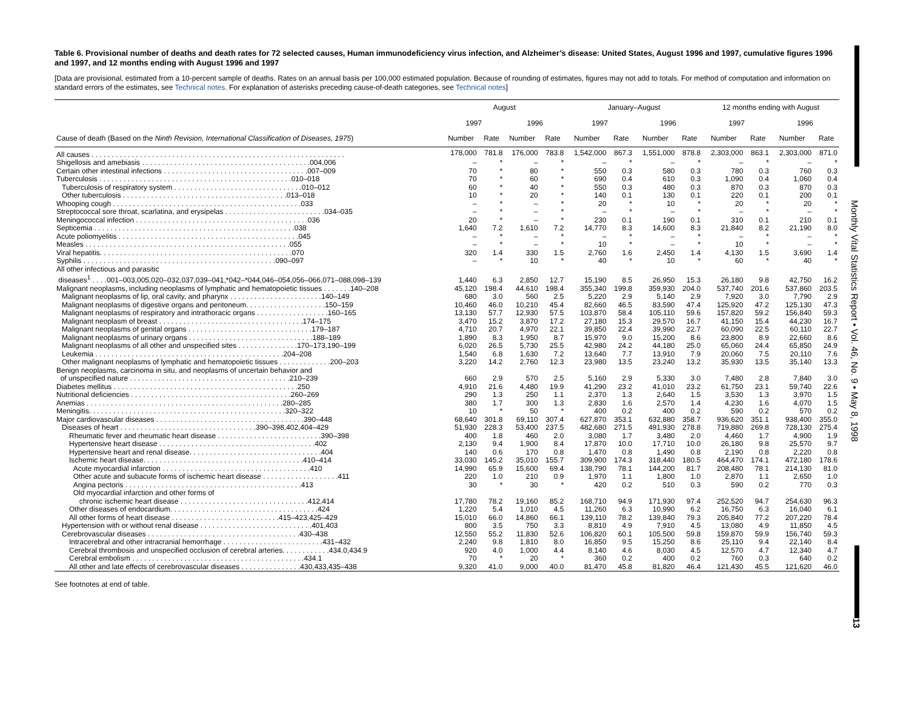Monthly Vital Statistics Report • Vol. 46, No. 9 • May 8, 1998
13
Table 6. Provisional number of deaths and death rates for 72 selected causes, Human immunodeficiency virus infection, and Alzheimer’s disease: United States, August 1996 and 1997, cumulative figures 1996 and 1997, and 12 months ending with August 1996 and 1997
[Data are provisional, estimated from a 10-percent sample of deaths. Rates on an annual basis per 100,000 estimated population. Because of rounding of estimates, figures may not add to totals. For method of computation and information on standard errors of the estimates, see Technical notes. For explanation of asterisks preceding cause-of-death categories, see Technical notes]
| Cause of death (Based on the Ninth Revision, International Classification of Diseases, 1975 ) | August | | | | January–August | | | | 12 months ending with August | | | |
| --- | --- | --- | --- | --- | --- | --- | --- | --- | --- | --- | --- | --- |
| | 1997 | | 1996 | | 1997 | | 1996 | | 1997 | | 1996 | |
| | Number | Rate | Number | Rate | Number | Rate | Number | Rate | Number | Rate | Number | Rate |
| All causes . . . . . . . . . . . . . . . . . . . . . . . . . . . . . . . . . . . . . . . . . . . . . . . . . . . . . . . . . . . . . . . | 178,000 | 781.8 | 176,000 | 783.8 | 1,542,000 | 867.3 | 1,551,000 | 878.8 | 2,303,000 | 863.1 | 2,303,000 | 871.0 |
| Shigellosis and amebiasis . . . . . . . . . . . . . . . . . . . . . . . . . . . . . . . . . . . . . . . . . .004,006 | – | * | – | * | – | * | – | * | – | * | – | * |
| Certain other intestinal infections . . . . . . . . . . . . . . . . . . . . . . . . . . . . . . . . . . . .007–009 | 70 | * | 80 | * | 550 | 0.3 | 580 | 0.3 | 780 | 0.3 | 760 | 0.3 |
| Tuberculosis . . . . . . . . . . . . . . . . . . . . . . . . . . . . . . . . . . . . . . . . . . . . . . . .010–018 | 70 | * | 60 | * | 690 | 0.4 | 610 | 0.3 | 1,090 | 0.4 | 1,060 | 0.4 |
| Tuberculosis of respiratory system . . . . . . . . . . . . . . . . . . . . . . . . . . . . . . . .010–012 | 60 | * | 40 | * | 550 | 0.3 | 480 | 0.3 | 870 | 0.3 | 870 | 0.3 |
| Other tuberculosis . . . . . . . . . . . . . . . . . . . . . . . . . . . . . . . . . . . . . . . . .013–018 | 10 | * | 20 | * | 140 | 0.1 | 130 | 0.1 | 220 | 0.1 | 200 | 0.1 |
| Whooping cough . . . . . . . . . . . . . . . . . . . . . . . . . . . . . . . . . . . . . . . . . . . . . . .033 | – | * | – | * | 20 | * | 10 | * | 20 | * | 20 | * |
| Streptococcal sore throat, scarlatina, and erysipelas . . . . . . . . . . . . . . . . . . . . . . . . .034–035 | – | * | – | * | – | * | – | * | – | * | – | * |
| Meningococcal infection . . . . . . . . . . . . . . . . . . . . . . . . . . . . . . . . . . . . . . . . . . .036 | 20 | * | – | * | 230 | 0.1 | 190 | 0.1 | 310 | 0.1 | 210 | 0.1 |
| Septicemia . . . . . . . . . . . . . . . . . . . . . . . . . . . . . . . . . . . . . . . . . . . . . . . . . .038 | 1,640 | 7.2 | 1,610 | 7.2 | 14,770 | 8.3 | 14,600 | 8.3 | 21,840 | 8.2 | 21,190 | 8.0 |
| Acute poliomyelitis . . . . . . . . . . . . . . . . . . . . . . . . . . . . . . . . . . . . . . . . . . . . .045 | – | * | – | * | – | * | – | * | – | * | – | * |
| Measles . . . . . . . . . . . . . . . . . . . . . . . . . . . . . . . . . . . . . . . . . . . . . . . . . . .055 | – | * | – | * | 10 | * | – | * | 10 | * | – | * |
| Viral hepatitis. . . . . . . . . . . . . . . . . . . . . . . . . . . . . . . . . . . . . . . . . . . . . . . .070 | 320 | 1.4 | 330 | 1.5 | 2,760 | 1.6 | 2,450 | 1.4 | 4,130 | 1.5 | 3,690 | 1.4 |
| Syphilis . . . . . . . . . . . . . . . . . . . . . . . . . . . . . . . . . . . . . . . . . . . . . . . .090–097 | – | * | 10 | * | 40 | * | 10 | * | 60 | * | 40 | * |
| All other infectious and parasitic diseases<sup>1</sup> . . . .001–003,005,020–032,037,039–041,*042–*044,046–054,056–066,071–088,098–139 | 1,440 | 6.3 | 2,850 | 12.7 | 15,190 | 8.5 | 26,950 | 15.3 | 26,180 | 9.8 | 42,750 | 16.2 |
| Malignant neoplasms, including neoplasms of lymphatic and hematopoietic tissues . . . . . . .140–208 | 45,120 | 198.4 | 44,610 | 198.4 | 355,340 | 199.8 | 359,930 | 204.0 | 537,740 | 201.6 | 537,860 | 203.5 |
| Malignant neoplasms of lip, oral cavity, and pharynx . . . . . . . . . . . . . . . . . . . . . . .140–149 | 680 | 3.0 | 560 | 2.5 | 5,220 | 2.9 | 5,140 | 2.9 | 7,920 | 3.0 | 7,790 | 2.9 |
| Malignant neoplasms of digestive organs and peritoneum. . . . . . . . . . . . . . . . . . . .150–159 | 10,460 | 46.0 | 10,210 | 45.4 | 82,660 | 46.5 | 83,590 | 47.4 | 125,920 | 47.2 | 125,130 | 47.3 |
| Malignant neoplasms of respiratory and intrathoracic organs . . . . . . . . . . . . . . . . . .160–165 | 13,130 | 57.7 | 12,930 | 57.5 | 103,870 | 58.4 | 105,110 | 59.6 | 157,820 | 59.2 | 156,840 | 59.3 |
| Malignant neoplasm of breast . . . . . . . . . . . . . . . . . . . . . . . . . . . . . . . . . . . .174–175 | 3,470 | 15.2 | 3,870 | 17.2 | 27,180 | 15.3 | 29,570 | 16.7 | 41,150 | 15.4 | 44,230 | 16.7 |
| Malignant neoplasms of genital organs . . . . . . . . . . . . . . . . . . . . . . . . . . . . . . .179–187 | 4,710 | 20.7 | 4,970 | 22.1 | 39,850 | 22.4 | 39,990 | 22.7 | 60,090 | 22.5 | 60,110 | 22.7 |
| Malignant neoplasms of urinary organs . . . . . . . . . . . . . . . . . . . . . . . . . . . . . . .188–189 | 1,890 | 8.3 | 1,950 | 8.7 | 15,970 | 9.0 | 15,200 | 8.6 | 23,800 | 8.9 | 22,660 | 8.6 |
| Malignant neoplasms of all other and unspecified sites . . . . . . . . . . . . . . .170–173,190–199 | 6,020 | 26.5 | 5,730 | 25.5 | 42,980 | 24.2 | 44,180 | 25.0 | 65,060 | 24.4 | 65,850 | 24.9 |
| Leukemia . . . . . . . . . . . . . . . . . . . . . . . . . . . . . . . . . . . . . . . . . . . . . . .204–208 | 1,540 | 6.8 | 1,630 | 7.2 | 13,640 | 7.7 | 13,910 | 7.9 | 20,060 | 7.5 | 20,110 | 7.6 |
| Other malignant neoplasms of lymphatic and hematopoietic tissues . . . . . . . . . . . . .200–203 | 3,220 | 14.2 | 2,760 | 12.3 | 23,980 | 13.5 | 23,240 | 13.2 | 35,930 | 13.5 | 35,140 | 13.3 |
| Benign neoplasms, carcinoma in situ, and neoplasms of uncertain behavior and of unspecified nature . . . . . . . . . . . . . . . . . . . . . . . . . . . . . . . . . . . . . . . .210–239 | 660 | 2.9 | 570 | 2.5 | 5,160 | 2.9 | 5,330 | 3.0 | 7,480 | 2.8 | 7,840 | 3.0 |
| Diabetes mellitus . . . . . . . . . . . . . . . . . . . . . . . . . . . . . . . . . . . . . . . . . . . . . .250 | 4,910 | 21.6 | 4,480 | 19.9 | 41,290 | 23.2 | 41,010 | 23.2 | 61,750 | 23.1 | 59,740 | 22.6 |
| Nutritional deficiencies . . . . . . . . . . . . . . . . . . . . . . . . . . . . . . . . . . . . . . . .260–269 | 290 | 1.3 | 250 | 1.1 | 2,370 | 1.3 | 2,640 | 1.5 | 3,530 | 1.3 | 3,970 | 1.5 |
| Anemias . . . . . . . . . . . . . . . . . . . . . . . . . . . . . . . . . . . . . . . . . . . . . . . . .280–285 | 380 | 1.7 | 300 | 1.3 | 2,830 | 1.6 | 2,570 | 1.4 | 4,230 | 1.6 | 4,070 | 1.5 |
| Meningitis. . . . . . . . . . . . . . . . . . . . . . . . . . . . . . . . . . . . . . . . . . . . . . . . .320–322 | 10 | * | 50 | * | 400 | 0.2 | 400 | 0.2 | 590 | 0.2 | 570 | 0.2 |
| Major cardiovascular diseases . . . . . . . . . . . . . . . . . . . . . . . . . . . . . . . . . . . . .390–448 | 68,640 | 301.8 | 69,110 | 307.4 | 627,870 | 353.1 | 632,880 | 358.7 | 936,620 | 351.1 | 938,400 | 355.0 |
| Diseases of heart . . . . . . . . . . . . . . . . . . . . . . . . . . . . . . . . . .390–398,402,404–429 | 51,930 | 228.3 | 53,400 | 237.5 | 482,680 | 271.5 | 491,930 | 278.8 | 719,880 | 269.8 | 728,130 | 275.4 |
| Rheumatic fever and rheumatic heart disease . . . . . . . . . . . . . . . . . . . . . . . . . .390–398 | 400 | 1.8 | 460 | 2.0 | 3,080 | 1.7 | 3,480 | 2.0 | 4,460 | 1.7 | 4,900 | 1.9 |
| Hypertensive heart disease . . . . . . . . . . . . . . . . . . . . . . . . . . . . . . . . . . . . . . .402 | 2,130 | 9.4 | 1,900 | 8.4 | 17,870 | 10.0 | 17,710 | 10.0 | 26,180 | 9.8 | 25,570 | 9.7 |
| Hypertensive heart and renal disease. . . . . . . . . . . . . . . . . . . . . . . . . . . . . . . . .404 | 140 | 0.6 | 170 | 0.8 | 1,470 | 0.8 | 1,490 | 0.8 | 2,190 | 0.8 | 2,220 | 0.8 |
| Ischemic heart disease. . . . . . . . . . . . . . . . . . . . . . . . . . . . . . . . . . . . . . . .410–414 | 33,030 | 145.2 | 35,010 | 155.7 | 309,900 | 174.3 | 318,440 | 180.5 | 464,470 | 174.1 | 472,180 | 178.6 |
| Acute myocardial infarction . . . . . . . . . . . . . . . . . . . . . . . . . . . . . . . . . . . . .410 | 14,990 | 65.9 | 15,600 | 69.4 | 138,790 | 78.1 | 144,200 | 81.7 | 208,480 | 78.1 | 214,130 | 81.0 |
| Other acute and subacute forms of ischemic heart disease . . . . . . . . . . . . . . . . . . .411 | 220 | 1.0 | 210 | 0.9 | 1,970 | 1.1 | 1,800 | 1.0 | 2,870 | 1.1 | 2,650 | 1.0 |
| Angina pectoris . . . . . . . . . . . . . . . . . . . . . . . . . . . . . . . . . . . . . . . . . . . .413 | 30 | * | 30 | * | 420 | 0.2 | 510 | 0.3 | 590 | 0.2 | 770 | 0.3 |
| Old myocardial infarction and other forms of chronic ischemic heart disease . . . . . . . . . . . . . . . . . . . . . . . . . . . . . . . .412,414 | 17,780 | 78.2 | 19,160 | 85.2 | 168,710 | 94.9 | 171,930 | 97.4 | 252,520 | 94.7 | 254,630 | 96.3 |
| Other diseases of endocardium. . . . . . . . . . . . . . . . . . . . . . . . . . . . . . . . . . . . .424 | 1,220 | 5.4 | 1,010 | 4.5 | 11,260 | 6.3 | 10,990 | 6.2 | 16,750 | 6.3 | 16,040 | 6.1 |
| All other forms of heart disease . . . . . . . . . . . . . . . . . . . . . . . . . . .415–423,425–429 | 15,010 | 66.0 | 14,860 | 66.1 | 139,110 | 78.2 | 139,840 | 79.3 | 205,840 | 77.2 | 207,220 | 78.4 |
| Hypertension with or without renal disease . . . . . . . . . . . . . . . . . . . . . . . . . . . .401,403 | 800 | 3.5 | 750 | 3.3 | 8,810 | 4.9 | 7,910 | 4.5 | 13,080 | 4.9 | 11,850 | 4.5 |
| Cerebrovascular diseases . . . . . . . . . . . . . . . . . . . . . . . . . . . . . . . . . . . . . .430–438 | 12,550 | 55.2 | 11,830 | 52.6 | 106,820 | 60.1 | 105,500 | 59.8 | 159,870 | 59.9 | 156,740 | 59.3 |
| Intracerebral and other intracranial hemorrhage . . . . . . . . . . . . . . . . . . . . . . . . .431–432 | 2,240 | 9.8 | 1,810 | 8.0 | 16,850 | 9.5 | 15,250 | 8.6 | 25,110 | 9.4 | 22,140 | 8.4 |
| Cerebral thrombosis and unspecified occlusion of cerebral arteries. . . . . . . . . . . .434.0,434.9 | 920 | 4.0 | 1,000 | 4.4 | 8,140 | 4.6 | 8,030 | 4.5 | 12,570 | 4.7 | 12,340 | 4.7 |
| Cerebral embolism . . . . . . . . . . . . . . . . . . . . . . . . . . . . . . . . . . . . . . . . . . .434.1 | 70 | * | 20 | * | 360 | 0.2 | 400 | 0.2 | 760 | 0.3 | 640 | 0.2 |
| All other and late effects of cerebrovascular diseases . . . . . . . . . . . . . . .430,433,435–438 | 9,320 | 41.0 | 9,000 | 40.0 | 81,470 | 45.8 | 81,820 | 46.4 | 121,430 | 45.5 | 121,620 | 46.0 |
See footnotes at end of table.